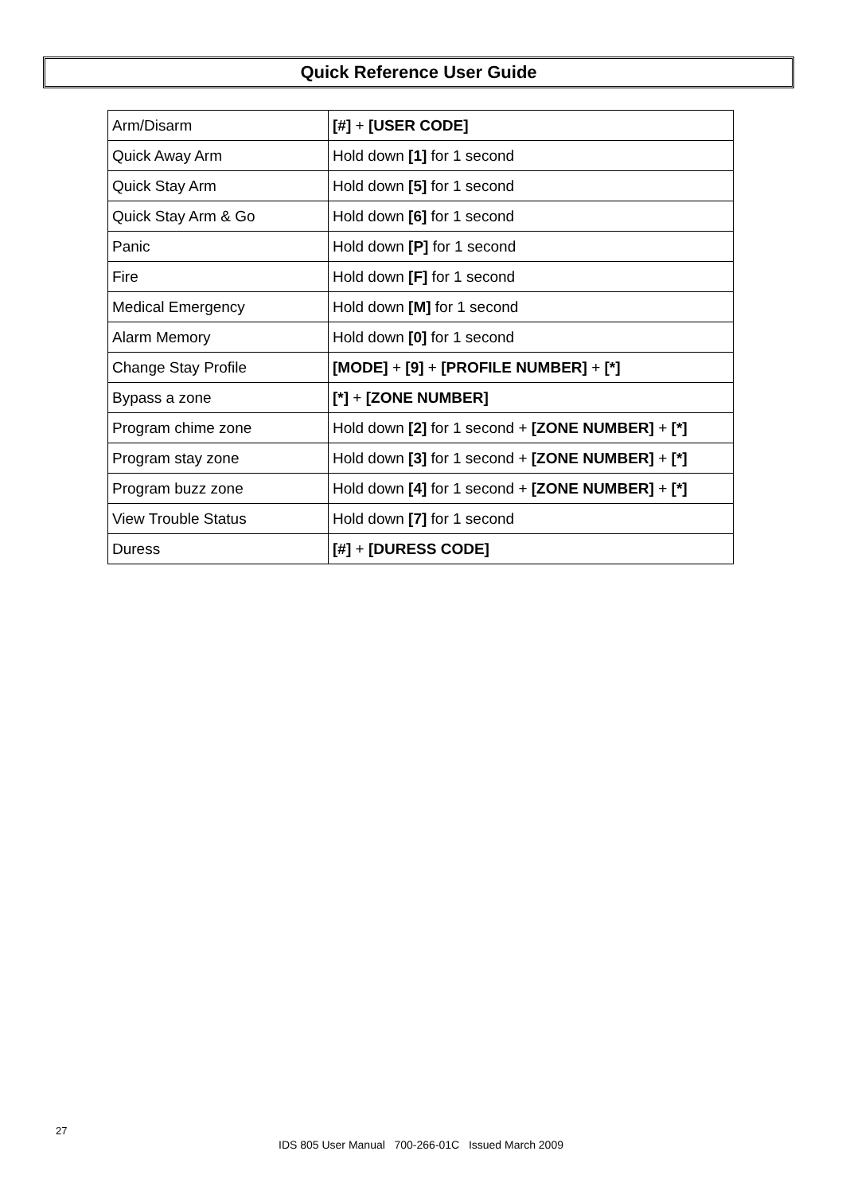Quick Reference User Guide
| Arm/Disarm | [#] + [USER CODE] |
| Quick Away Arm | Hold down [1] for 1 second |
| Quick Stay Arm | Hold down [5] for 1 second |
| Quick Stay Arm & Go | Hold down [6] for 1 second |
| Panic | Hold down [P] for 1 second |
| Fire | Hold down [F] for 1 second |
| Medical Emergency | Hold down [M] for 1 second |
| Alarm Memory | Hold down [0] for 1 second |
| Change Stay Profile | [MODE] + [9] + [PROFILE NUMBER] + [*] |
| Bypass a zone | [*] + [ZONE NUMBER] |
| Program chime zone | Hold down [2] for 1 second + [ZONE NUMBER] + [*] |
| Program stay zone | Hold down [3] for 1 second + [ZONE NUMBER] + [*] |
| Program buzz zone | Hold down [4] for 1 second + [ZONE NUMBER] + [*] |
| View Trouble Status | Hold down [7] for 1 second |
| Duress | [#] + [DURESS CODE] |
27
IDS 805 User Manual 700-266-01C Issued March 2009